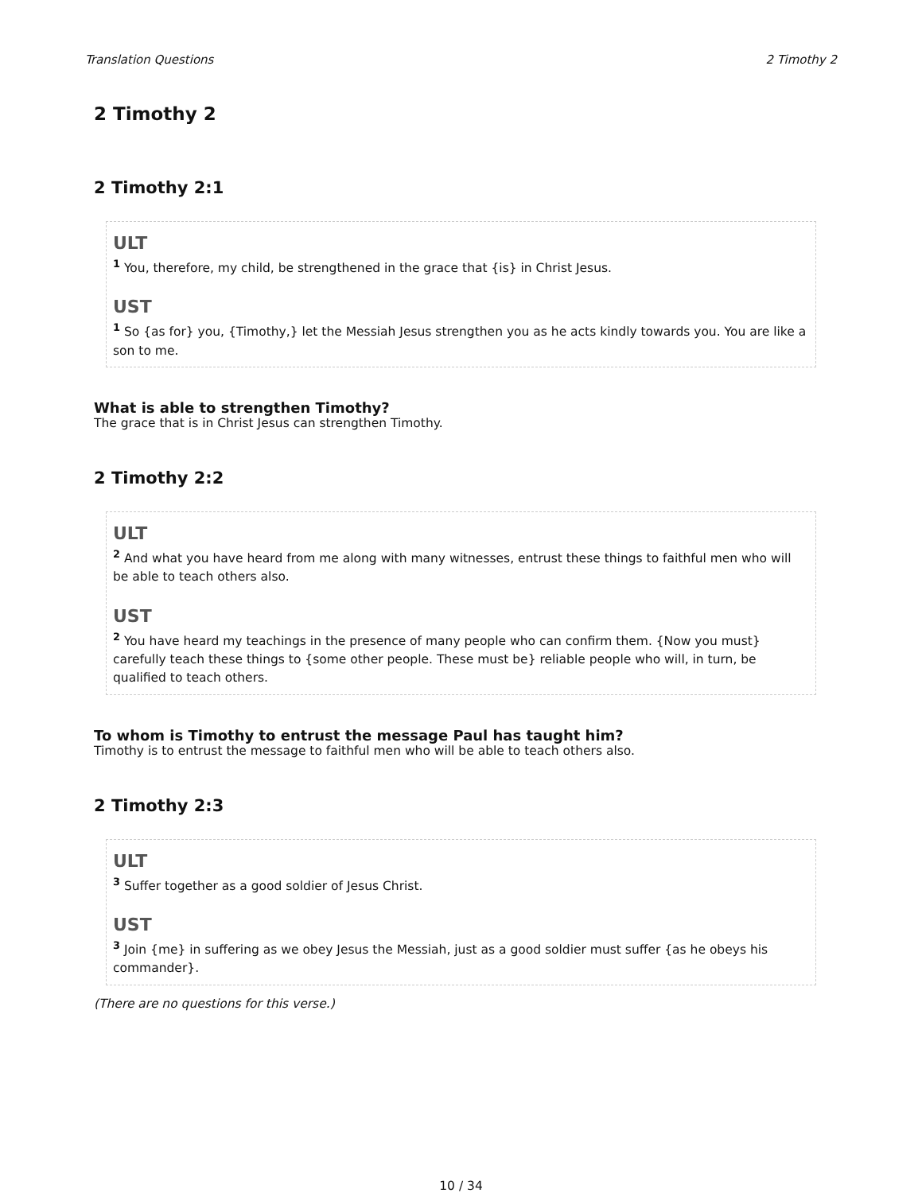Translation Questions 2 Timothy 2
2 Timothy 2
2 Timothy 2:1
ULT
<sup>1</sup> You, therefore, my child, be strengthened in the grace that {is} in Christ Jesus.
UST
<sup>1</sup> So {as for} you, {Timothy,} let the Messiah Jesus strengthen you as he acts kindly towards you. You are like a son to me.
What is able to strengthen Timothy?
The grace that is in Christ Jesus can strengthen Timothy.
2 Timothy 2:2
ULT
<sup>2</sup> And what you have heard from me along with many witnesses, entrust these things to faithful men who will be able to teach others also.
UST
<sup>2</sup> You have heard my teachings in the presence of many people who can confirm them. {Now you must} carefully teach these things to {some other people. These must be} reliable people who will, in turn, be qualified to teach others.
To whom is Timothy to entrust the message Paul has taught him?
Timothy is to entrust the message to faithful men who will be able to teach others also.
2 Timothy 2:3
ULT
<sup>3</sup> Suffer together as a good soldier of Jesus Christ.
UST
<sup>3</sup> Join {me} in suffering as we obey Jesus the Messiah, just as a good soldier must suffer {as he obeys his commander}.
(There are no questions for this verse.)
10 / 34